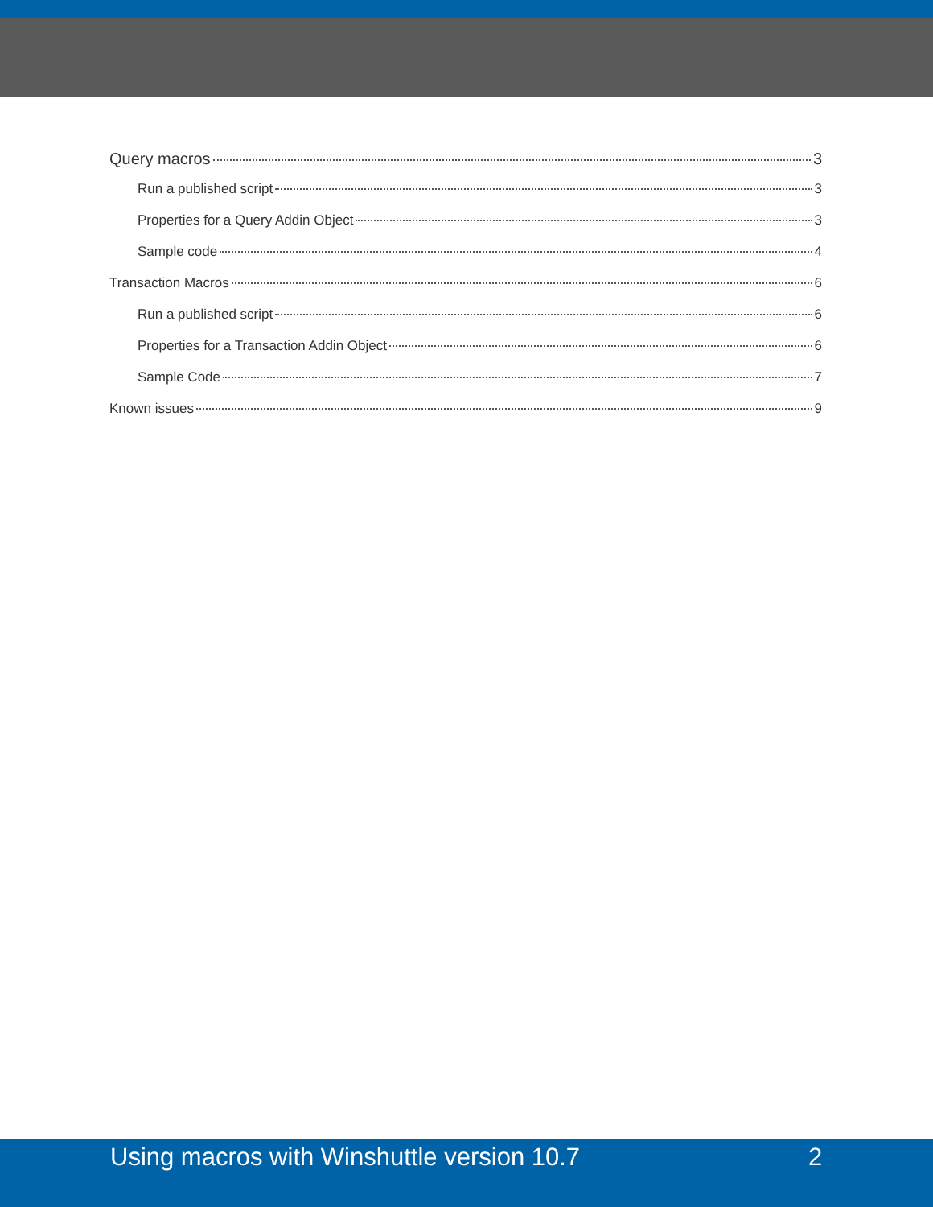Query macros 3
Run a published script 3
Properties for a Query Addin Object 3
Sample code 4
Transaction Macros 6
Run a published script 6
Properties for a Transaction Addin Object 6
Sample Code 7
Known issues 9
Using macros with Winshuttle version 10.7 2